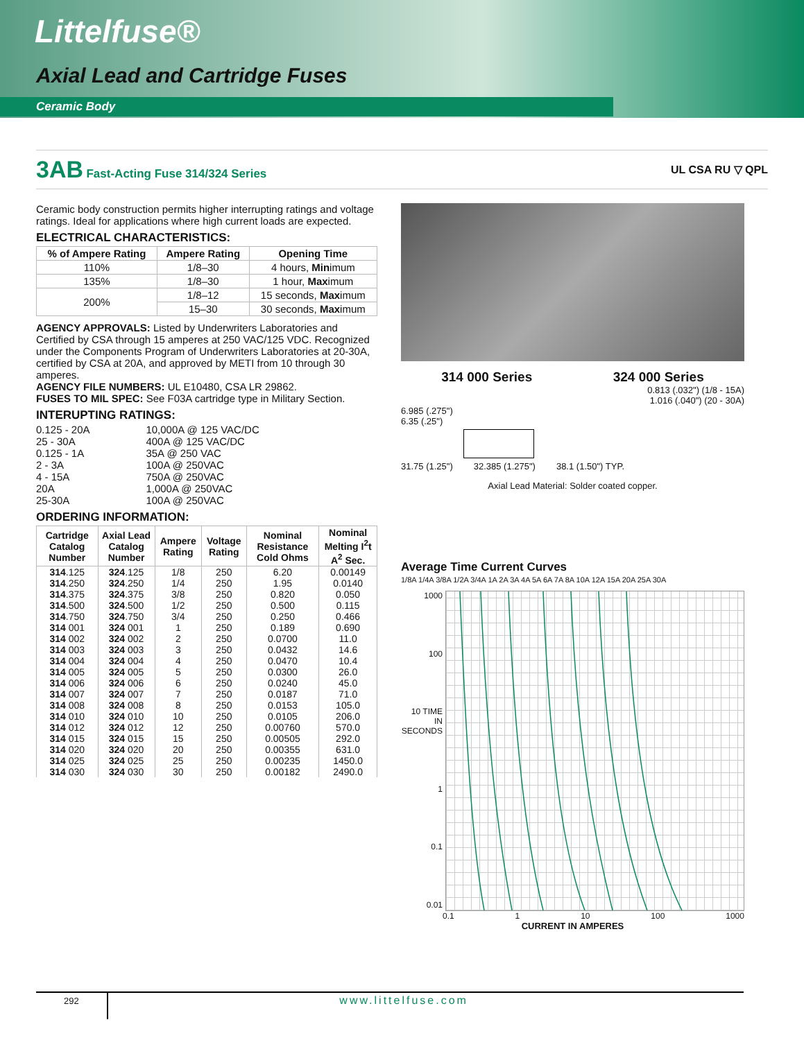Littelfuse®
Axial Lead and Cartridge Fuses
Ceramic Body
3AB Fast-Acting Fuse 314/324 Series
UL CSA RU ▽ QPL
Ceramic body construction permits higher interrupting ratings and voltage ratings. Ideal for applications where high current loads are expected.
ELECTRICAL CHARACTERISTICS:
| % of Ampere Rating | Ampere Rating | Opening Time |
| --- | --- | --- |
| 110% | 1/8–30 | 4 hours, Min imum |
| 135% | 1/8–30 | 1 hour, Max imum |
| 200% | 1/8–12 | 15 seconds, Max imum |
| | 15–30 | 30 seconds, Max imum |
AGENCY APPROVALS: Listed by Underwriters Laboratories and Certified by CSA through 15 amperes at 250 VAC/125 VDC. Recognized under the Components Program of Underwriters Laboratories at 20-30A, certified by CSA at 20A, and approved by METI from 10 through 30 amperes.
AGENCY FILE NUMBERS: UL E10480, CSA LR 29862.
FUSES TO MIL SPEC: See F03A cartridge type in Military Section.
INTERUPTING RATINGS:
| 0.125 - 20A | 10,000A @ 125 VAC/DC |
| 25 - 30A | 400A @ 125 VAC/DC |
| 0.125 - 1A | 35A @ 250 VAC |
| 2 - 3A | 100A @ 250VAC |
| 4 - 15A | 750A @ 250VAC |
| 20A | 1,000A @ 250VAC |
| 25-30A | 100A @ 250VAC |
ORDERING INFORMATION:
| Cartridge Catalog Number | Axial Lead Catalog Number | Ampere Rating | Voltage Rating | Nominal Resistance Cold Ohms | Nominal Melting I<sup>2</sup>t A<sup>2</sup> Sec. |
| --- | --- | --- | --- | --- | --- |
| 314 .125 | 324 .125 | 1/8 | 250 | 6.20 | 0.00149 |
| 314 .250 | 324 .250 | 1/4 | 250 | 1.95 | 0.0140 |
| 314 .375 | 324 .375 | 3/8 | 250 | 0.820 | 0.050 |
| 314 .500 | 324 .500 | 1/2 | 250 | 0.500 | 0.115 |
| 314 .750 | 324 .750 | 3/4 | 250 | 0.250 | 0.466 |
| 314 001 | 324 001 | 1 | 250 | 0.189 | 0.690 |
| 314 002 | 324 002 | 2 | 250 | 0.0700 | 11.0 |
| 314 003 | 324 003 | 3 | 250 | 0.0432 | 14.6 |
| 314 004 | 324 004 | 4 | 250 | 0.0470 | 10.4 |
| 314 005 | 324 005 | 5 | 250 | 0.0300 | 26.0 |
| 314 006 | 324 006 | 6 | 250 | 0.0240 | 45.0 |
| 314 007 | 324 007 | 7 | 250 | 0.0187 | 71.0 |
| 314 008 | 324 008 | 8 | 250 | 0.0153 | 105.0 |
| 314 010 | 324 010 | 10 | 250 | 0.0105 | 206.0 |
| 314 012 | 324 012 | 12 | 250 | 0.00760 | 570.0 |
| 314 015 | 324 015 | 15 | 250 | 0.00505 | 292.0 |
| 314 020 | 324 020 | 20 | 250 | 0.00355 | 631.0 |
| 314 025 | 324 025 | 25 | 250 | 0.00235 | 1450.0 |
| 314 030 | 324 030 | 30 | 250 | 0.00182 | 2490.0 |
314 000 Series 324 000 Series
0.813 (.032") (1/8 - 15A)
1.016 (.040") (20 - 30A)
6.985 (.275")
6.35 (.25")
31.75 (1.25") 32.385 (1.275") 38.1 (1.50") TYP.
Axial Lead Material: Solder coated copper.
Average Time Current Curves
1/8A 1/4A 3/8A 1/2A 3/4A 1A 2A 3A 4A 5A 6A 7A 8A 10A 12A 15A 20A 25A 30A
1000
100
10 TIME IN SECONDS
1
0.1
0.01
0.1 1 10 100 1000
CURRENT IN AMPERES
292 www.littelfuse.com